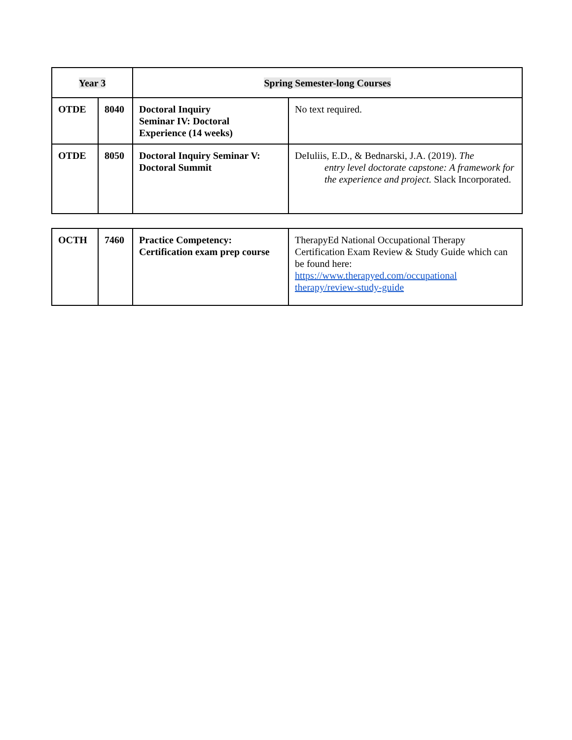| Year 3 | | Spring Semester-long Courses | |
| OTDE | 8040 | Doctoral Inquiry Seminar IV: Doctoral Experience (14 weeks) | No text required. |
| OTDE | 8050 | Doctoral Inquiry Seminar V: Doctoral Summit | DeIuliis, E.D., & Bednarski, J.A. (2019). The entry level doctorate capstone: A framework for the experience and project. Slack Incorporated. |
| OCTH | 7460 | Practice Competency: Certification exam prep course | TherapyEd National Occupational Therapy Certification Exam Review & Study Guide which can be found here: https://www.therapyed.com/occupational therapy/review-study-guide |